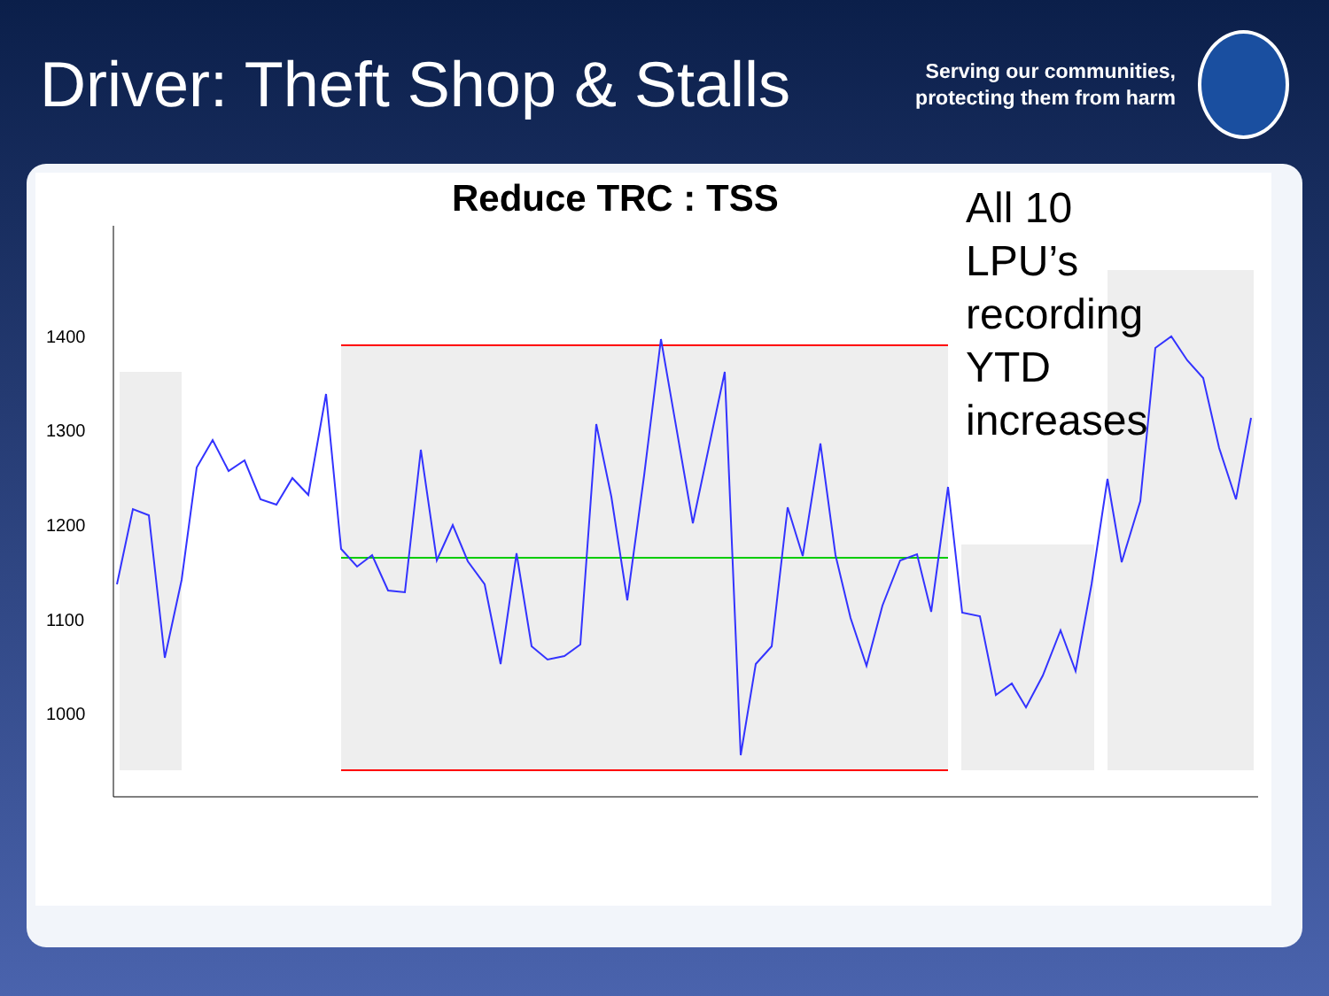Driver: Theft Shop & Stalls
Serving our communities,
protecting them from harm
Reduce TRC : TSS
1400
1300
1200
1100
1000
All 10
LPU’s
recording
YTD
increases